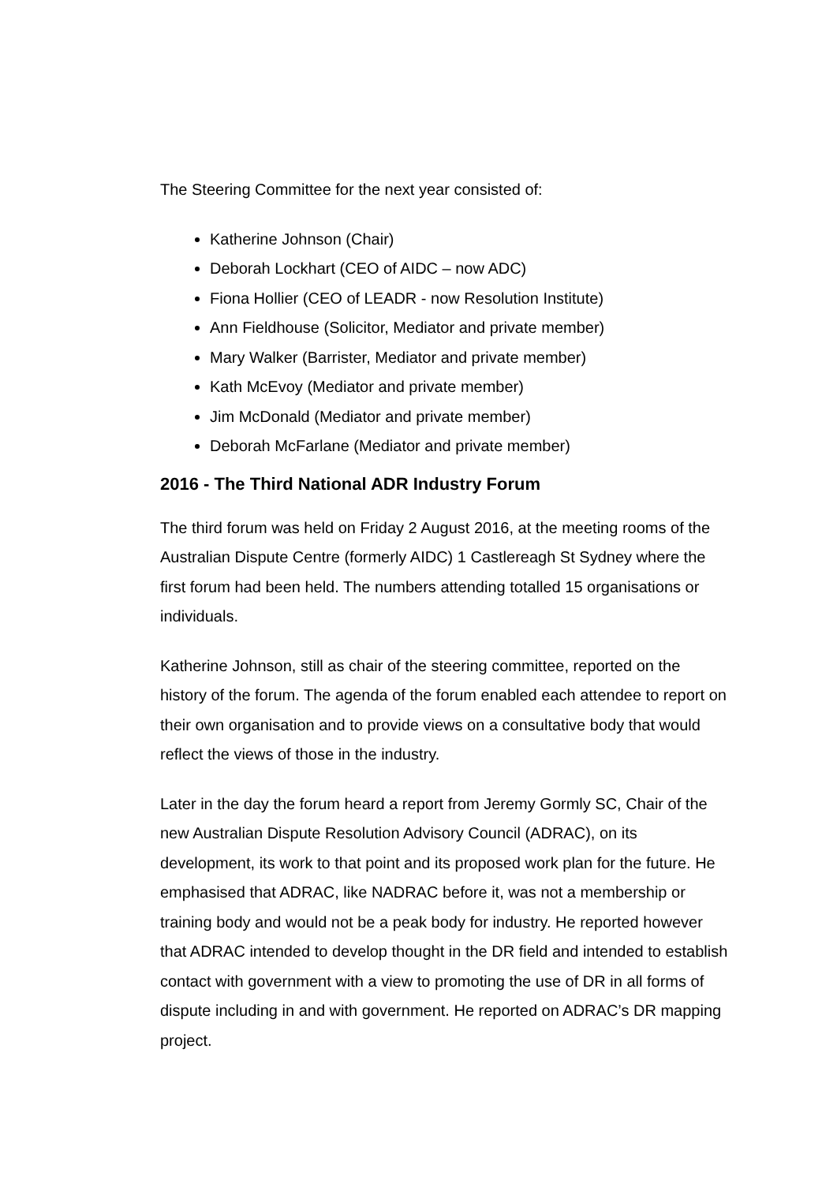The Steering Committee for the next year consisted of:
Katherine Johnson (Chair)
Deborah Lockhart (CEO of AIDC – now ADC)
Fiona Hollier (CEO of LEADR - now Resolution Institute)
Ann Fieldhouse (Solicitor, Mediator and private member)
Mary Walker (Barrister, Mediator and private member)
Kath McEvoy (Mediator and private member)
Jim McDonald (Mediator and private member)
Deborah McFarlane (Mediator and private member)
2016 - The Third National ADR Industry Forum
The third forum was held on Friday 2 August 2016, at the meeting rooms of the Australian Dispute Centre (formerly AIDC) 1 Castlereagh St Sydney where the first forum had been held. The numbers attending totalled 15 organisations or individuals.
Katherine Johnson, still as chair of the steering committee, reported on the history of the forum. The agenda of the forum enabled each attendee to report on their own organisation and to provide views on a consultative body that would reflect the views of those in the industry.
Later in the day the forum heard a report from Jeremy Gormly SC, Chair of the new Australian Dispute Resolution Advisory Council (ADRAC), on its development, its work to that point and its proposed work plan for the future. He emphasised that ADRAC, like NADRAC before it, was not a membership or training body and would not be a peak body for industry. He reported however that ADRAC intended to develop thought in the DR field and intended to establish contact with government with a view to promoting the use of DR in all forms of dispute including in and with government. He reported on ADRAC’s DR mapping project.